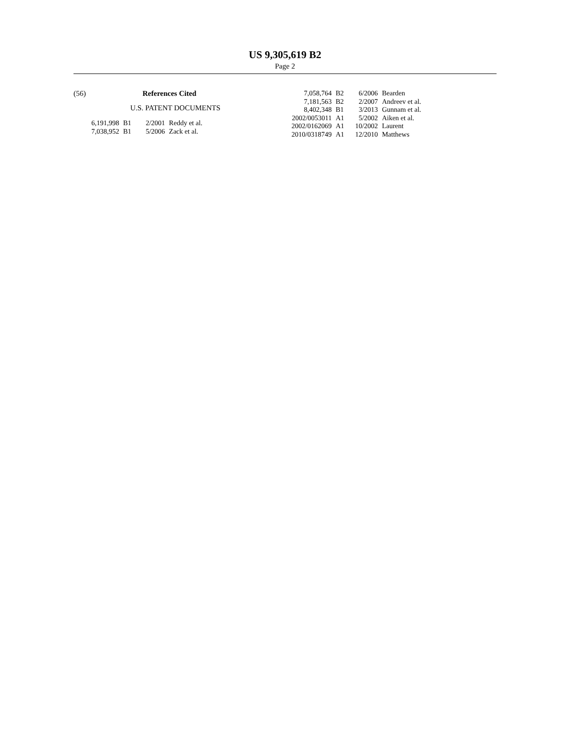US 9,305,619 B2
Page 2
(56) References Cited
U.S. PATENT DOCUMENTS
| 6,191,998 | B1 | 2/2001 | Reddy et al. |
| 7,038,952 | B1 | 5/2006 | Zack et al. |
| 7,058,764 | B2 | 6/2006 | Bearden |
| 7,181,563 | B2 | 2/2007 | Andreev et al. |
| 8,402,348 | B1 | 3/2013 | Gunnam et al. |
| 2002/0053011 | A1 | 5/2002 | Aiken et al. |
| 2002/0162069 | A1 | 10/2002 | Laurent |
| 2010/0318749 | A1 | 12/2010 | Matthews |